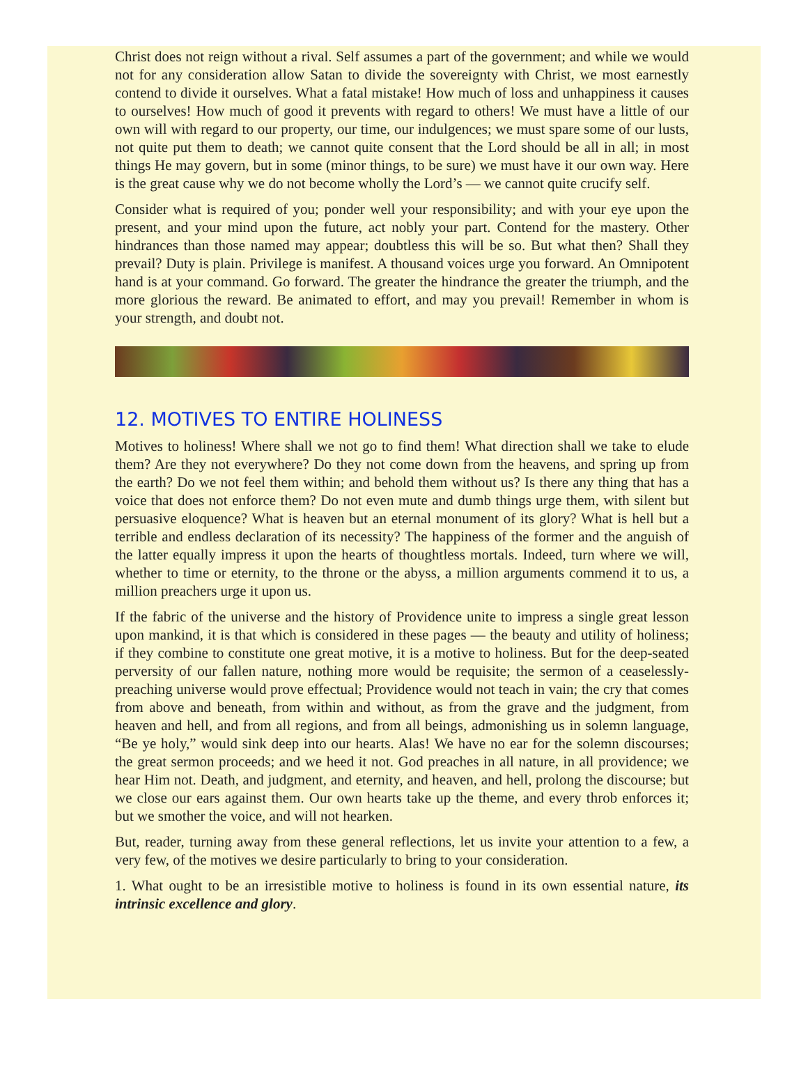Christ does not reign without a rival. Self assumes a part of the government; and while we would not for any consideration allow Satan to divide the sovereignty with Christ, we most earnestly contend to divide it ourselves. What a fatal mistake! How much of loss and unhappiness it causes to ourselves! How much of good it prevents with regard to others! We must have a little of our own will with regard to our property, our time, our indulgences; we must spare some of our lusts, not quite put them to death; we cannot quite consent that the Lord should be all in all; in most things He may govern, but in some (minor things, to be sure) we must have it our own way. Here is the great cause why we do not become wholly the Lord’s — we cannot quite crucify self.
Consider what is required of you; ponder well your responsibility; and with your eye upon the present, and your mind upon the future, act nobly your part. Contend for the mastery. Other hindrances than those named may appear; doubtless this will be so. But what then? Shall they prevail? Duty is plain. Privilege is manifest. A thousand voices urge you forward. An Omnipotent hand is at your command. Go forward. The greater the hindrance the greater the triumph, and the more glorious the reward. Be animated to effort, and may you prevail! Remember in whom is your strength, and doubt not.
12. MOTIVES TO ENTIRE HOLINESS
Motives to holiness! Where shall we not go to find them! What direction shall we take to elude them? Are they not everywhere? Do they not come down from the heavens, and spring up from the earth? Do we not feel them within; and behold them without us? Is there any thing that has a voice that does not enforce them? Do not even mute and dumb things urge them, with silent but persuasive eloquence? What is heaven but an eternal monument of its glory? What is hell but a terrible and endless declaration of its necessity? The happiness of the former and the anguish of the latter equally impress it upon the hearts of thoughtless mortals. Indeed, turn where we will, whether to time or eternity, to the throne or the abyss, a million arguments commend it to us, a million preachers urge it upon us.
If the fabric of the universe and the history of Providence unite to impress a single great lesson upon mankind, it is that which is considered in these pages — the beauty and utility of holiness; if they combine to constitute one great motive, it is a motive to holiness. But for the deep-seated perversity of our fallen nature, nothing more would be requisite; the sermon of a ceaselessly-preaching universe would prove effectual; Providence would not teach in vain; the cry that comes from above and beneath, from within and without, as from the grave and the judgment, from heaven and hell, and from all regions, and from all beings, admonishing us in solemn language, “Be ye holy,” would sink deep into our hearts. Alas! We have no ear for the solemn discourses; the great sermon proceeds; and we heed it not. God preaches in all nature, in all providence; we hear Him not. Death, and judgment, and eternity, and heaven, and hell, prolong the discourse; but we close our ears against them. Our own hearts take up the theme, and every throb enforces it; but we smother the voice, and will not hearken.
But, reader, turning away from these general reflections, let us invite your attention to a few, a very few, of the motives we desire particularly to bring to your consideration.
1. What ought to be an irresistible motive to holiness is found in its own essential nature, its intrinsic excellence and glory.